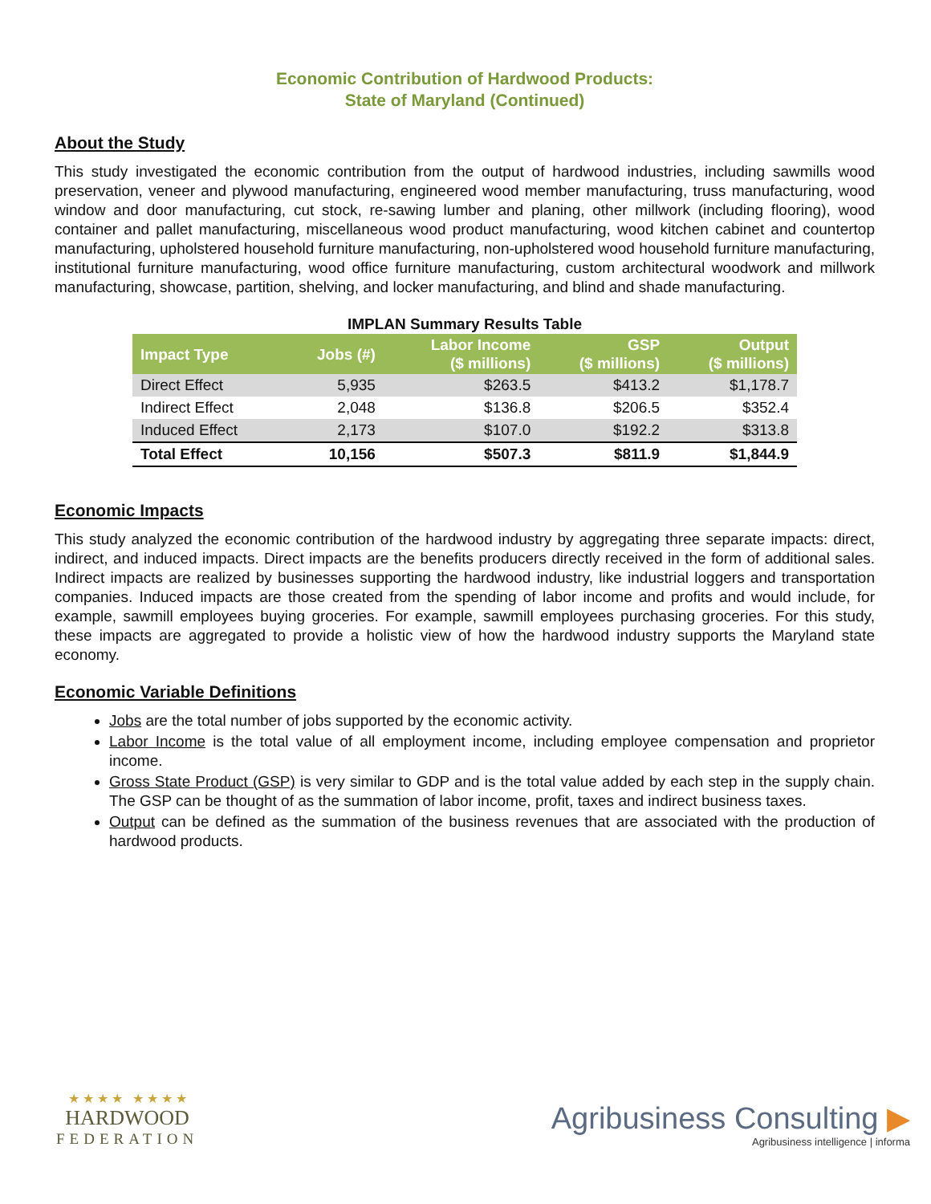Economic Contribution of Hardwood Products:
State of Maryland (Continued)
About the Study
This study investigated the economic contribution from the output of hardwood industries, including sawmills wood preservation, veneer and plywood manufacturing, engineered wood member manufacturing, truss manufacturing, wood window and door manufacturing, cut stock, re-sawing lumber and planing, other millwork (including flooring), wood container and pallet manufacturing, miscellaneous wood product manufacturing, wood kitchen cabinet and countertop manufacturing, upholstered household furniture manufacturing, non-upholstered wood household furniture manufacturing, institutional furniture manufacturing, wood office furniture manufacturing, custom architectural woodwork and millwork manufacturing, showcase, partition, shelving, and locker manufacturing, and blind and shade manufacturing.
IMPLAN Summary Results Table
| Impact Type | Jobs (#) | Labor Income ($ millions) | GSP ($ millions) | Output ($ millions) |
| --- | --- | --- | --- | --- |
| Direct Effect | 5,935 | $263.5 | $413.2 | $1,178.7 |
| Indirect Effect | 2,048 | $136.8 | $206.5 | $352.4 |
| Induced Effect | 2,173 | $107.0 | $192.2 | $313.8 |
| Total Effect | 10,156 | $507.3 | $811.9 | $1,844.9 |
Economic Impacts
This study analyzed the economic contribution of the hardwood industry by aggregating three separate impacts: direct, indirect, and induced impacts. Direct impacts are the benefits producers directly received in the form of additional sales. Indirect impacts are realized by businesses supporting the hardwood industry, like industrial loggers and transportation companies. Induced impacts are those created from the spending of labor income and profits and would include, for example, sawmill employees buying groceries. For example, sawmill employees purchasing groceries. For this study, these impacts are aggregated to provide a holistic view of how the hardwood industry supports the Maryland state economy.
Economic Variable Definitions
Jobs are the total number of jobs supported by the economic activity.
Labor Income is the total value of all employment income, including employee compensation and proprietor income.
Gross State Product (GSP) is very similar to GDP and is the total value added by each step in the supply chain. The GSP can be thought of as the summation of labor income, profit, taxes and indirect business taxes.
Output can be defined as the summation of the business revenues that are associated with the production of hardwood products.
★ ★ ★ ★ ★ ★ ★ ★
HARDWOOD
FEDERATION
Agribusiness Consulting ▶
Agribusiness intelligence | informa